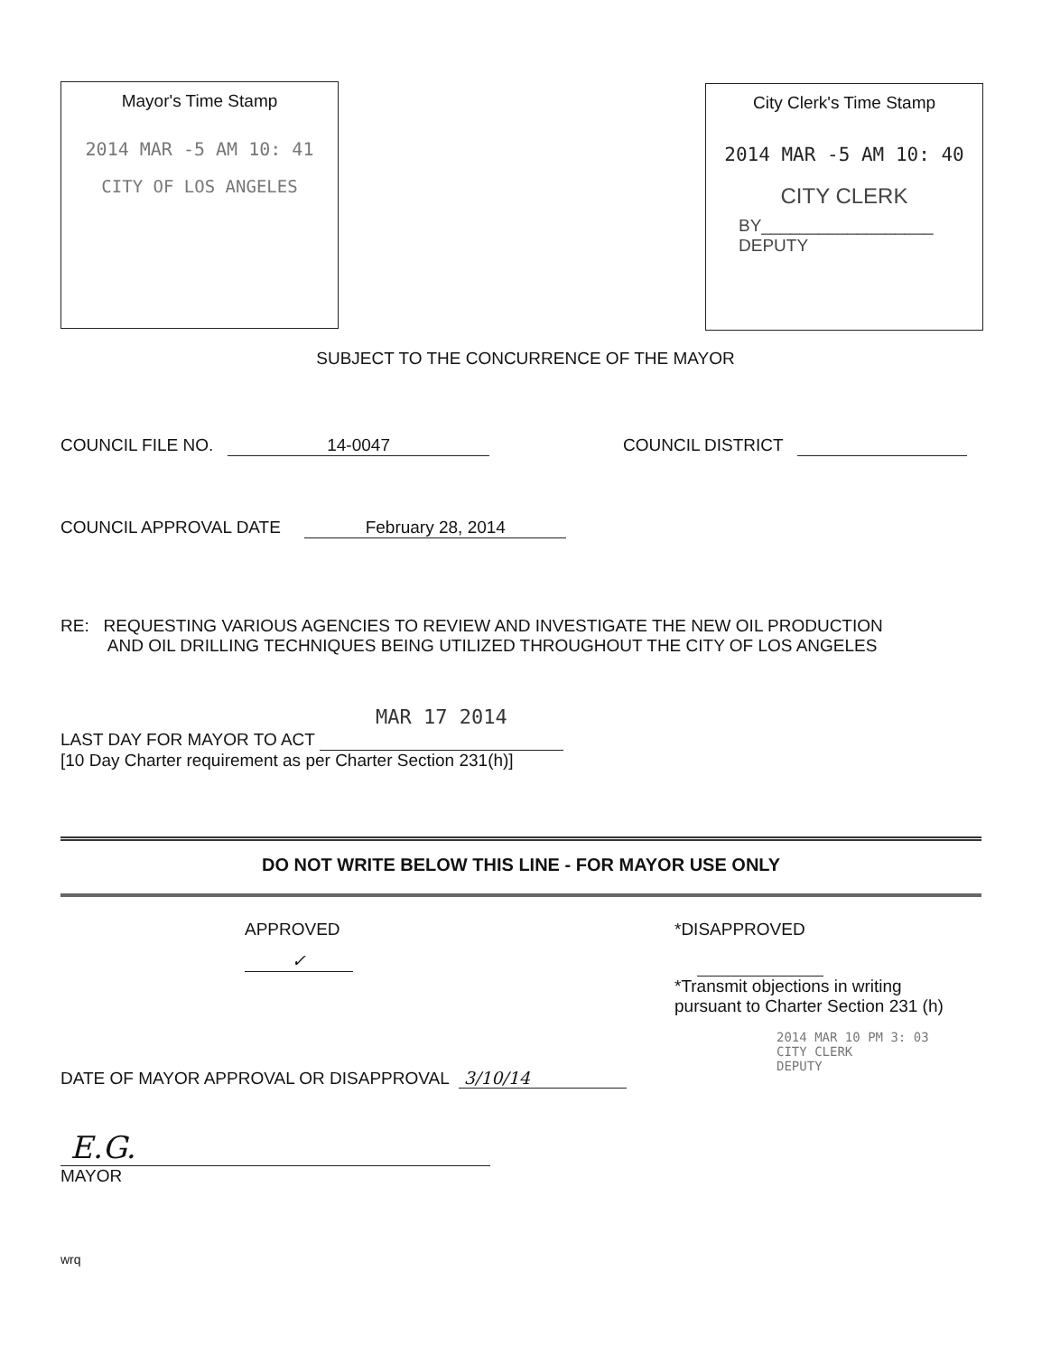Mayor's Time Stamp
2014 MAR -5 AM 10: 41
CITY OF LOS ANGELES
City Clerk's Time Stamp
2014 MAR -5 AM 10: 40
CITY CLERK
BY__________________ DEPUTY
SUBJECT TO THE CONCURRENCE OF THE MAYOR
COUNCIL FILE NO. 14-0047 COUNCIL DISTRICT
COUNCIL APPROVAL DATE February 28, 2014
RE: REQUESTING VARIOUS AGENCIES TO REVIEW AND INVESTIGATE THE NEW OIL PRODUCTION
AND OIL DRILLING TECHNIQUES BEING UTILIZED THROUGHOUT THE CITY OF LOS ANGELES
LAST DAY FOR MAYOR TO ACT MAR 17 2014
[10 Day Charter requirement as per Charter Section 231(h)]
DO NOT WRITE BELOW THIS LINE - FOR MAYOR USE ONLY
APPROVED
✓
*DISAPPROVED
*Transmit objections in writing
pursuant to Charter Section 231 (h)
DATE OF MAYOR APPROVAL OR DISAPPROVAL 3/10/14
E.G.
MAYOR
2014 MAR 10 PM 3: 03
CITY CLERK
DEPUTY
wrq